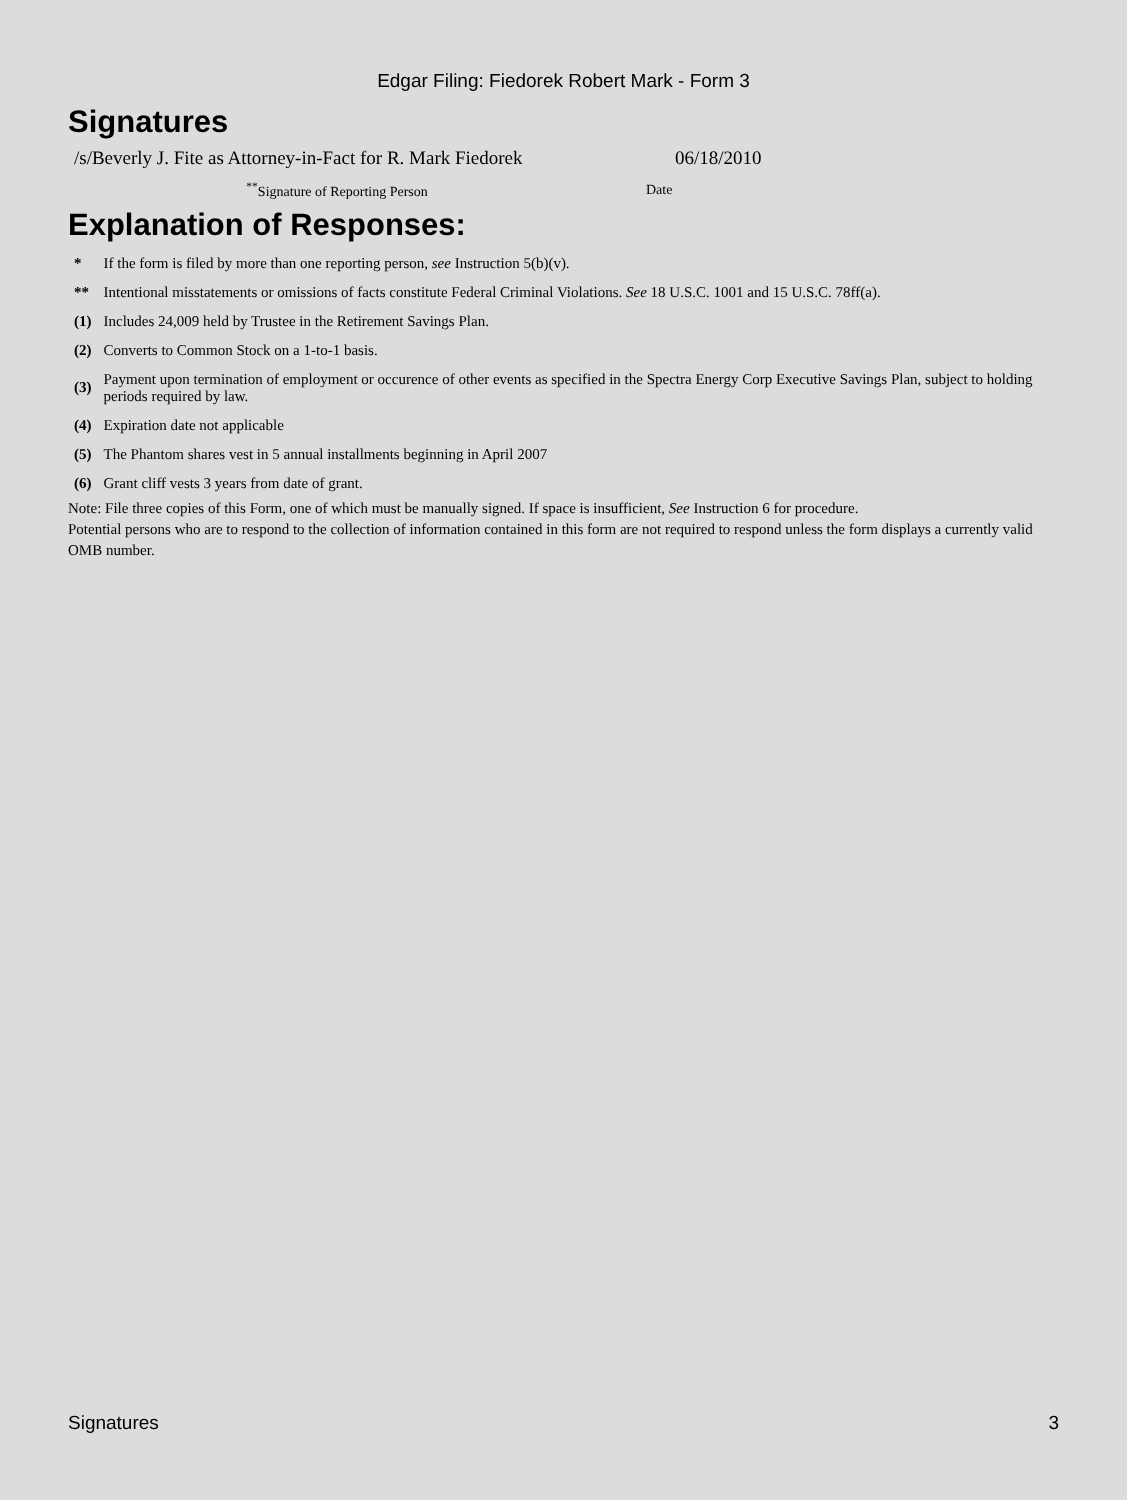Edgar Filing: Fiedorek Robert Mark - Form 3
Signatures
| /s/Beverly J. Fite as Attorney-in-Fact for R. Mark Fiedorek | 06/18/2010 |
| <sup>**</sup> Signature of Reporting Person | Date |
Explanation of Responses:
| * | If the form is filed by more than one reporting person, see Instruction 5(b)(v). |
| ** | Intentional misstatements or omissions of facts constitute Federal Criminal Violations. See 18 U.S.C. 1001 and 15 U.S.C. 78ff(a). |
| (1) | Includes 24,009 held by Trustee in the Retirement Savings Plan. |
| (2) | Converts to Common Stock on a 1-to-1 basis. |
| (3) | Payment upon termination of employment or occurence of other events as specified in the Spectra Energy Corp Executive Savings Plan, subject to holding periods required by law. |
| (4) | Expiration date not applicable |
| (5) | The Phantom shares vest in 5 annual installments beginning in April 2007 |
| (6) | Grant cliff vests 3 years from date of grant. |
Note: File three copies of this Form, one of which must be manually signed. If space is insufficient, See Instruction 6 for procedure.
Potential persons who are to respond to the collection of information contained in this form are not required to respond unless the form displays a currently valid OMB number.
Signatures 3